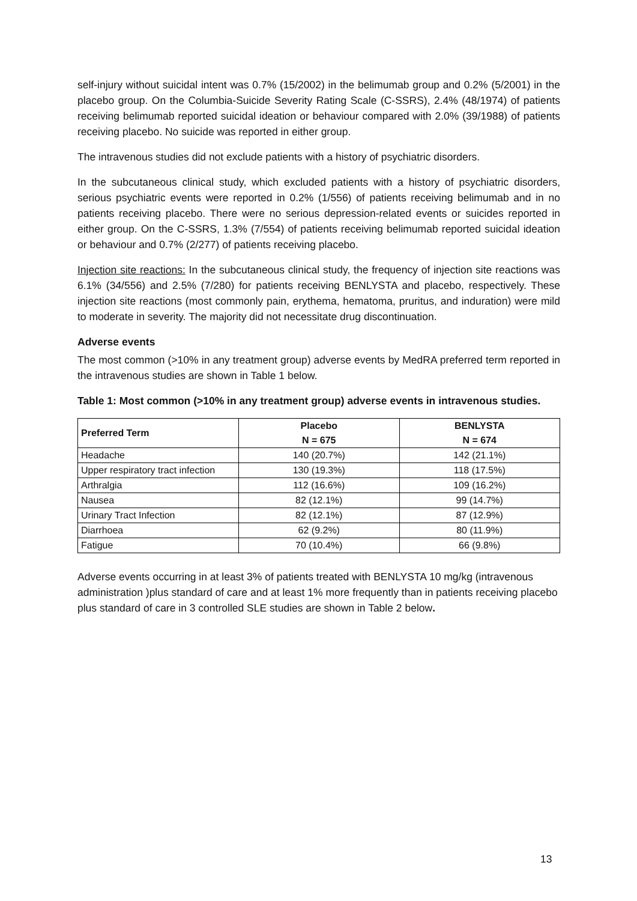self-injury without suicidal intent was 0.7% (15/2002) in the belimumab group and 0.2% (5/2001) in the placebo group. On the Columbia-Suicide Severity Rating Scale (C-SSRS), 2.4% (48/1974) of patients receiving belimumab reported suicidal ideation or behaviour compared with 2.0% (39/1988) of patients receiving placebo. No suicide was reported in either group.
The intravenous studies did not exclude patients with a history of psychiatric disorders.
In the subcutaneous clinical study, which excluded patients with a history of psychiatric disorders, serious psychiatric events were reported in 0.2% (1/556) of patients receiving belimumab and in no patients receiving placebo. There were no serious depression-related events or suicides reported in either group. On the C-SSRS, 1.3% (7/554) of patients receiving belimumab reported suicidal ideation or behaviour and 0.7% (2/277) of patients receiving placebo.
Injection site reactions: In the subcutaneous clinical study, the frequency of injection site reactions was 6.1% (34/556) and 2.5% (7/280) for patients receiving BENLYSTA and placebo, respectively. These injection site reactions (most commonly pain, erythema, hematoma, pruritus, and induration) were mild to moderate in severity. The majority did not necessitate drug discontinuation.
Adverse events
The most common (>10% in any treatment group) adverse events by MedRA preferred term reported in the intravenous studies are shown in Table 1 below.
Table 1: Most common (>10% in any treatment group) adverse events in intravenous studies.
| Preferred Term | Placebo N = 675 | BENLYSTA N = 674 |
| --- | --- | --- |
| Headache | 140 (20.7%) | 142 (21.1%) |
| Upper respiratory tract infection | 130 (19.3%) | 118 (17.5%) |
| Arthralgia | 112 (16.6%) | 109 (16.2%) |
| Nausea | 82 (12.1%) | 99 (14.7%) |
| Urinary Tract Infection | 82 (12.1%) | 87 (12.9%) |
| Diarrhoea | 62 (9.2%) | 80 (11.9%) |
| Fatigue | 70 (10.4%) | 66 (9.8%) |
Adverse events occurring in at least 3% of patients treated with BENLYSTA 10 mg/kg (intravenous administration )plus standard of care and at least 1% more frequently than in patients receiving placebo plus standard of care in 3 controlled SLE studies are shown in Table 2 below.
13